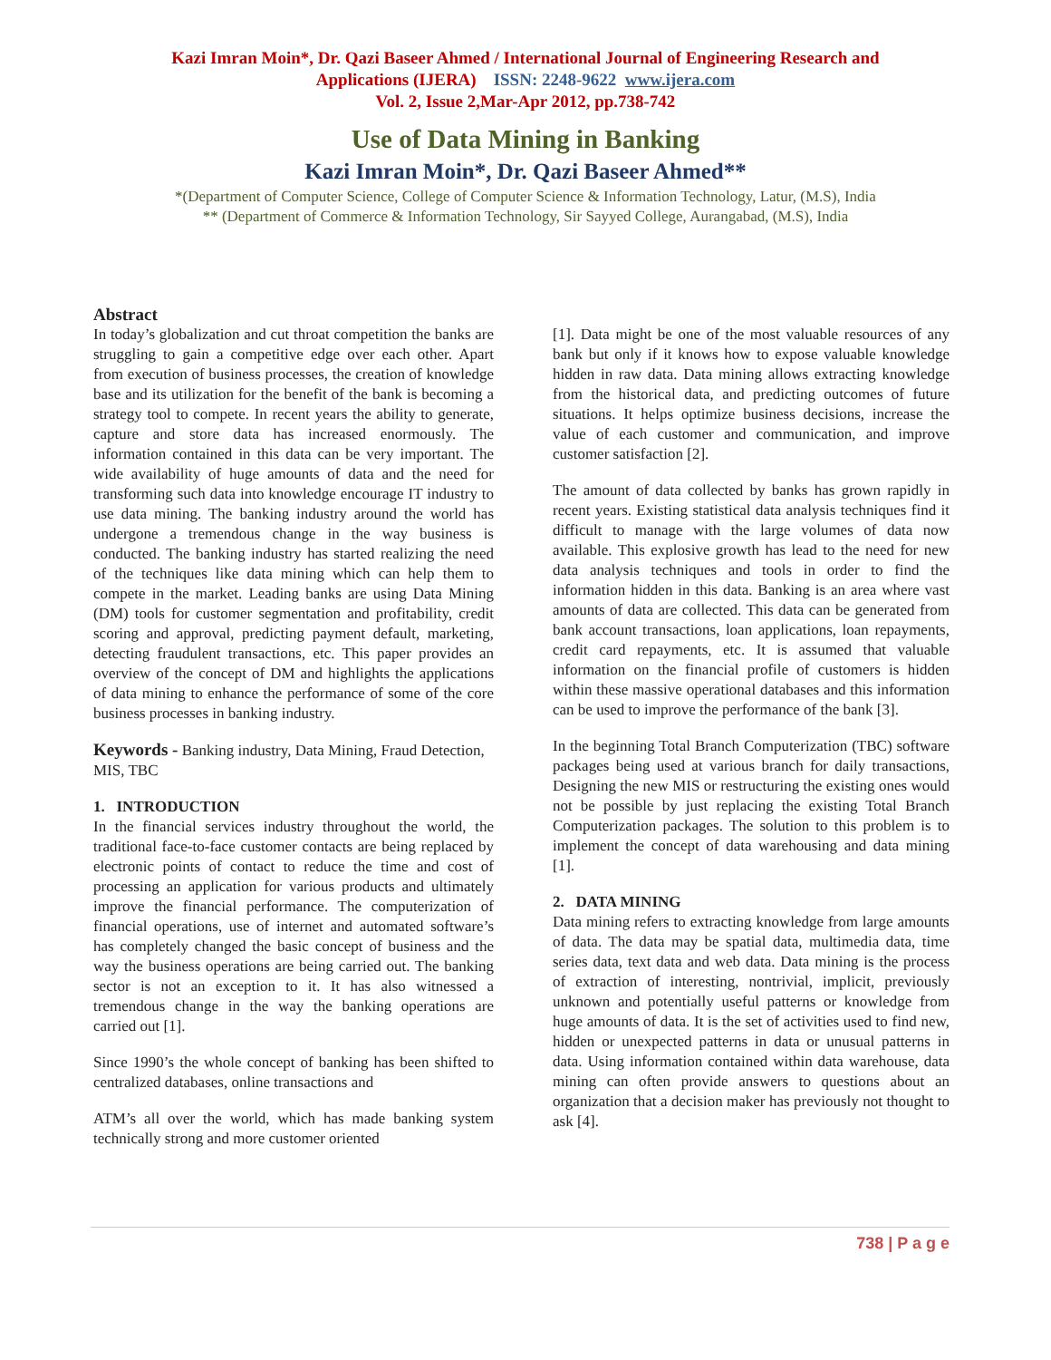Kazi Imran Moin*, Dr. Qazi Baseer Ahmed / International Journal of Engineering Research and
Applications (IJERA) ISSN: 2248-9622 www.ijera.com
Vol. 2, Issue 2,Mar-Apr 2012, pp.738-742
Use of Data Mining in Banking
Kazi Imran Moin*, Dr. Qazi Baseer Ahmed**
*(Department of Computer Science, College of Computer Science & Information Technology, Latur, (M.S), India
** (Department of Commerce & Information Technology, Sir Sayyed College, Aurangabad, (M.S), India
Abstract
In today’s globalization and cut throat competition the banks are struggling to gain a competitive edge over each other. Apart from execution of business processes, the creation of knowledge base and its utilization for the benefit of the bank is becoming a strategy tool to compete. In recent years the ability to generate, capture and store data has increased enormously. The information contained in this data can be very important. The wide availability of huge amounts of data and the need for transforming such data into knowledge encourage IT industry to use data mining. The banking industry around the world has undergone a tremendous change in the way business is conducted. The banking industry has started realizing the need of the techniques like data mining which can help them to compete in the market. Leading banks are using Data Mining (DM) tools for customer segmentation and profitability, credit scoring and approval, predicting payment default, marketing, detecting fraudulent transactions, etc. This paper provides an overview of the concept of DM and highlights the applications of data mining to enhance the performance of some of the core business processes in banking industry.
Keywords - Banking industry, Data Mining, Fraud Detection, MIS, TBC
1. INTRODUCTION
In the financial services industry throughout the world, the traditional face-to-face customer contacts are being replaced by electronic points of contact to reduce the time and cost of processing an application for various products and ultimately improve the financial performance. The computerization of financial operations, use of internet and automated software’s has completely changed the basic concept of business and the way the business operations are being carried out. The banking sector is not an exception to it. It has also witnessed a tremendous change in the way the banking operations are carried out [1].
Since 1990’s the whole concept of banking has been shifted to centralized databases, online transactions and
ATM’s all over the world, which has made banking system technically strong and more customer oriented
[1]. Data might be one of the most valuable resources of any bank but only if it knows how to expose valuable knowledge hidden in raw data. Data mining allows extracting knowledge from the historical data, and predicting outcomes of future situations. It helps optimize business decisions, increase the value of each customer and communication, and improve customer satisfaction [2].
The amount of data collected by banks has grown rapidly in recent years. Existing statistical data analysis techniques find it difficult to manage with the large volumes of data now available. This explosive growth has lead to the need for new data analysis techniques and tools in order to find the information hidden in this data. Banking is an area where vast amounts of data are collected. This data can be generated from bank account transactions, loan applications, loan repayments, credit card repayments, etc. It is assumed that valuable information on the financial profile of customers is hidden within these massive operational databases and this information can be used to improve the performance of the bank [3].
In the beginning Total Branch Computerization (TBC) software packages being used at various branch for daily transactions, Designing the new MIS or restructuring the existing ones would not be possible by just replacing the existing Total Branch Computerization packages. The solution to this problem is to implement the concept of data warehousing and data mining [1].
2. DATA MINING
Data mining refers to extracting knowledge from large amounts of data. The data may be spatial data, multimedia data, time series data, text data and web data. Data mining is the process of extraction of interesting, nontrivial, implicit, previously unknown and potentially useful patterns or knowledge from huge amounts of data. It is the set of activities used to find new, hidden or unexpected patterns in data or unusual patterns in data. Using information contained within data warehouse, data mining can often provide answers to questions about an organization that a decision maker has previously not thought to ask [4].
738 | P a g e